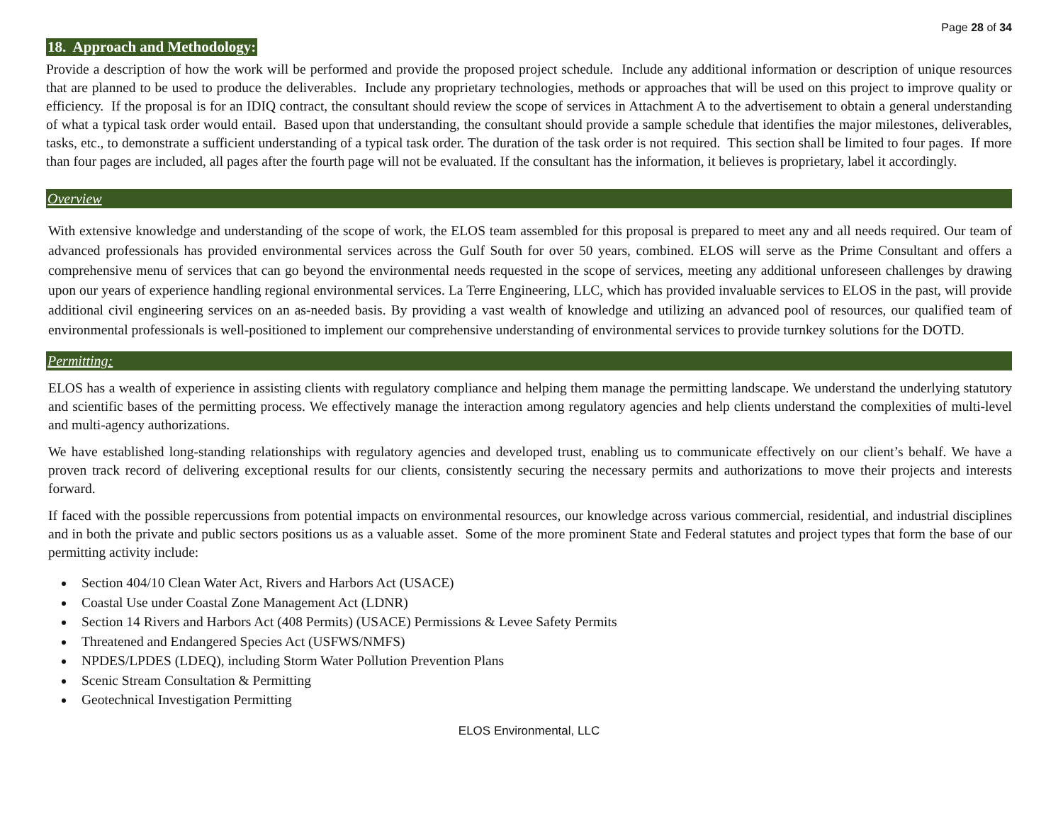Page 28 of 34
18. Approach and Methodology:
Provide a description of how the work will be performed and provide the proposed project schedule. Include any additional information or description of unique resources that are planned to be used to produce the deliverables. Include any proprietary technologies, methods or approaches that will be used on this project to improve quality or efficiency. If the proposal is for an IDIQ contract, the consultant should review the scope of services in Attachment A to the advertisement to obtain a general understanding of what a typical task order would entail. Based upon that understanding, the consultant should provide a sample schedule that identifies the major milestones, deliverables, tasks, etc., to demonstrate a sufficient understanding of a typical task order. The duration of the task order is not required. This section shall be limited to four pages. If more than four pages are included, all pages after the fourth page will not be evaluated. If the consultant has the information, it believes is proprietary, label it accordingly.
Overview
With extensive knowledge and understanding of the scope of work, the ELOS team assembled for this proposal is prepared to meet any and all needs required. Our team of advanced professionals has provided environmental services across the Gulf South for over 50 years, combined. ELOS will serve as the Prime Consultant and offers a comprehensive menu of services that can go beyond the environmental needs requested in the scope of services, meeting any additional unforeseen challenges by drawing upon our years of experience handling regional environmental services. La Terre Engineering, LLC, which has provided invaluable services to ELOS in the past, will provide additional civil engineering services on an as-needed basis. By providing a vast wealth of knowledge and utilizing an advanced pool of resources, our qualified team of environmental professionals is well-positioned to implement our comprehensive understanding of environmental services to provide turnkey solutions for the DOTD.
Permitting:
ELOS has a wealth of experience in assisting clients with regulatory compliance and helping them manage the permitting landscape. We understand the underlying statutory and scientific bases of the permitting process. We effectively manage the interaction among regulatory agencies and help clients understand the complexities of multi-level and multi-agency authorizations.
We have established long-standing relationships with regulatory agencies and developed trust, enabling us to communicate effectively on our client’s behalf. We have a proven track record of delivering exceptional results for our clients, consistently securing the necessary permits and authorizations to move their projects and interests forward.
If faced with the possible repercussions from potential impacts on environmental resources, our knowledge across various commercial, residential, and industrial disciplines and in both the private and public sectors positions us as a valuable asset. Some of the more prominent State and Federal statutes and project types that form the base of our permitting activity include:
Section 404/10 Clean Water Act, Rivers and Harbors Act (USACE)
Coastal Use under Coastal Zone Management Act (LDNR)
Section 14 Rivers and Harbors Act (408 Permits) (USACE) Permissions & Levee Safety Permits
Threatened and Endangered Species Act (USFWS/NMFS)
NPDES/LPDES (LDEQ), including Storm Water Pollution Prevention Plans
Scenic Stream Consultation & Permitting
Geotechnical Investigation Permitting
ELOS Environmental, LLC